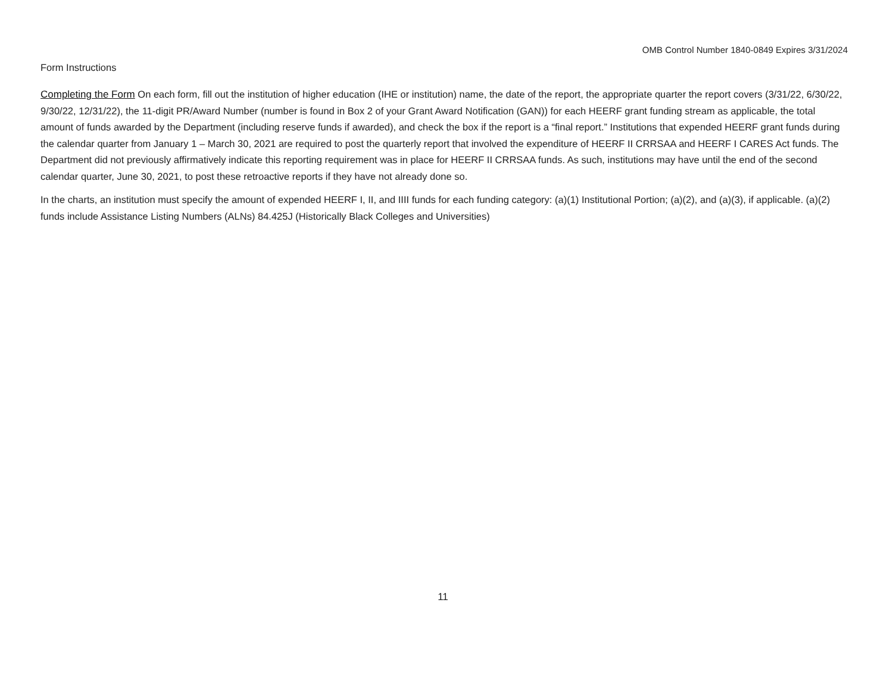OMB Control Number 1840-0849 Expires 3/31/2024
Form Instructions
Completing the Form On each form, fill out the institution of higher education (IHE or institution) name, the date of the report, the appropriate quarter the report covers (3/31/22, 6/30/22, 9/30/22, 12/31/22), the 11-digit PR/Award Number (number is found in Box 2 of your Grant Award Notification (GAN)) for each HEERF grant funding stream as applicable, the total amount of funds awarded by the Department (including reserve funds if awarded), and check the box if the report is a “final report.” Institutions that expended HEERF grant funds during the calendar quarter from January 1 – March 30, 2021 are required to post the quarterly report that involved the expenditure of HEERF II CRRSAA and HEERF I CARES Act funds. The Department did not previously affirmatively indicate this reporting requirement was in place for HEERF II CRRSAA funds. As such, institutions may have until the end of the second calendar quarter, June 30, 2021, to post these retroactive reports if they have not already done so.
In the charts, an institution must specify the amount of expended HEERF I, II, and IIII funds for each funding category: (a)(1) Institutional Portion; (a)(2), and (a)(3), if applicable. (a)(2) funds include Assistance Listing Numbers (ALNs) 84.425J (Historically Black Colleges and Universities)
11